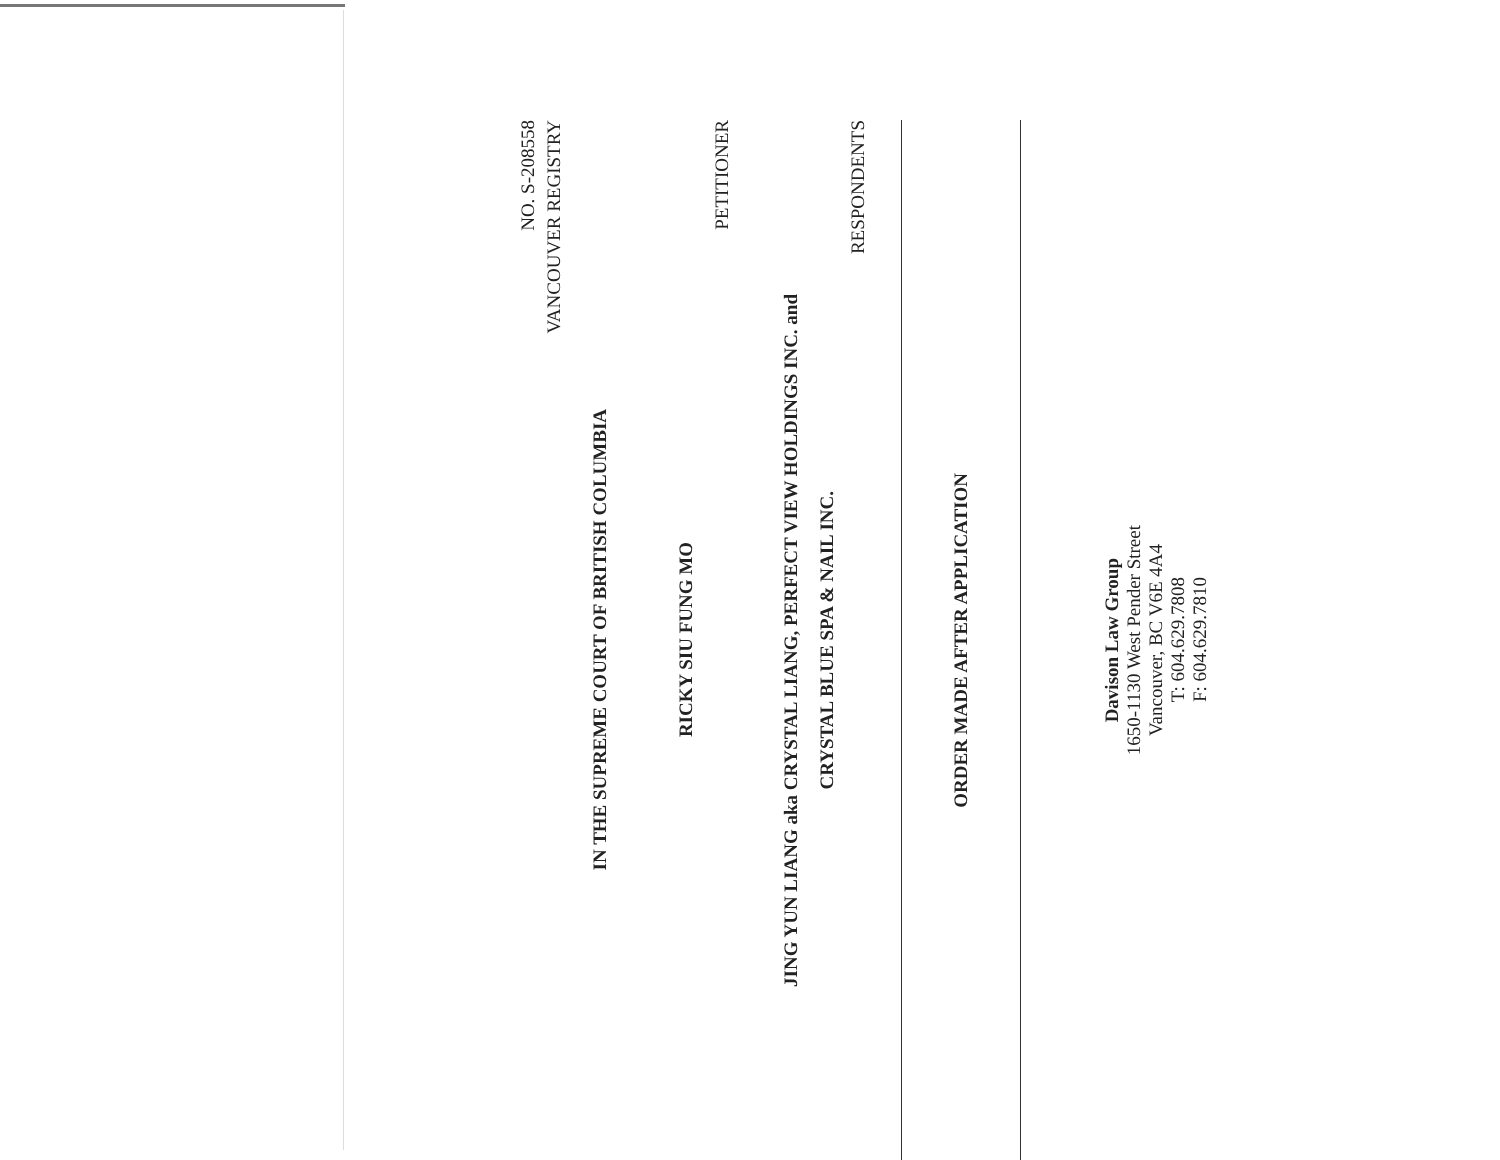NO. S-208558
VANCOUVER REGISTRY
IN THE SUPREME COURT OF BRITISH COLUMBIA
RICKY SIU FUNG MO
PETITIONER
JING YUN LIANG aka CRYSTAL LIANG, PERFECT VIEW HOLDINGS INC. and
CRYSTAL BLUE SPA & NAIL INC.
RESPONDENTS
ORDER MADE AFTER APPLICATION
Davison Law Group
1650-1130 West Pender Street
Vancouver, BC V6E 4A4
T: 604.629.7808
F: 604.629.7810